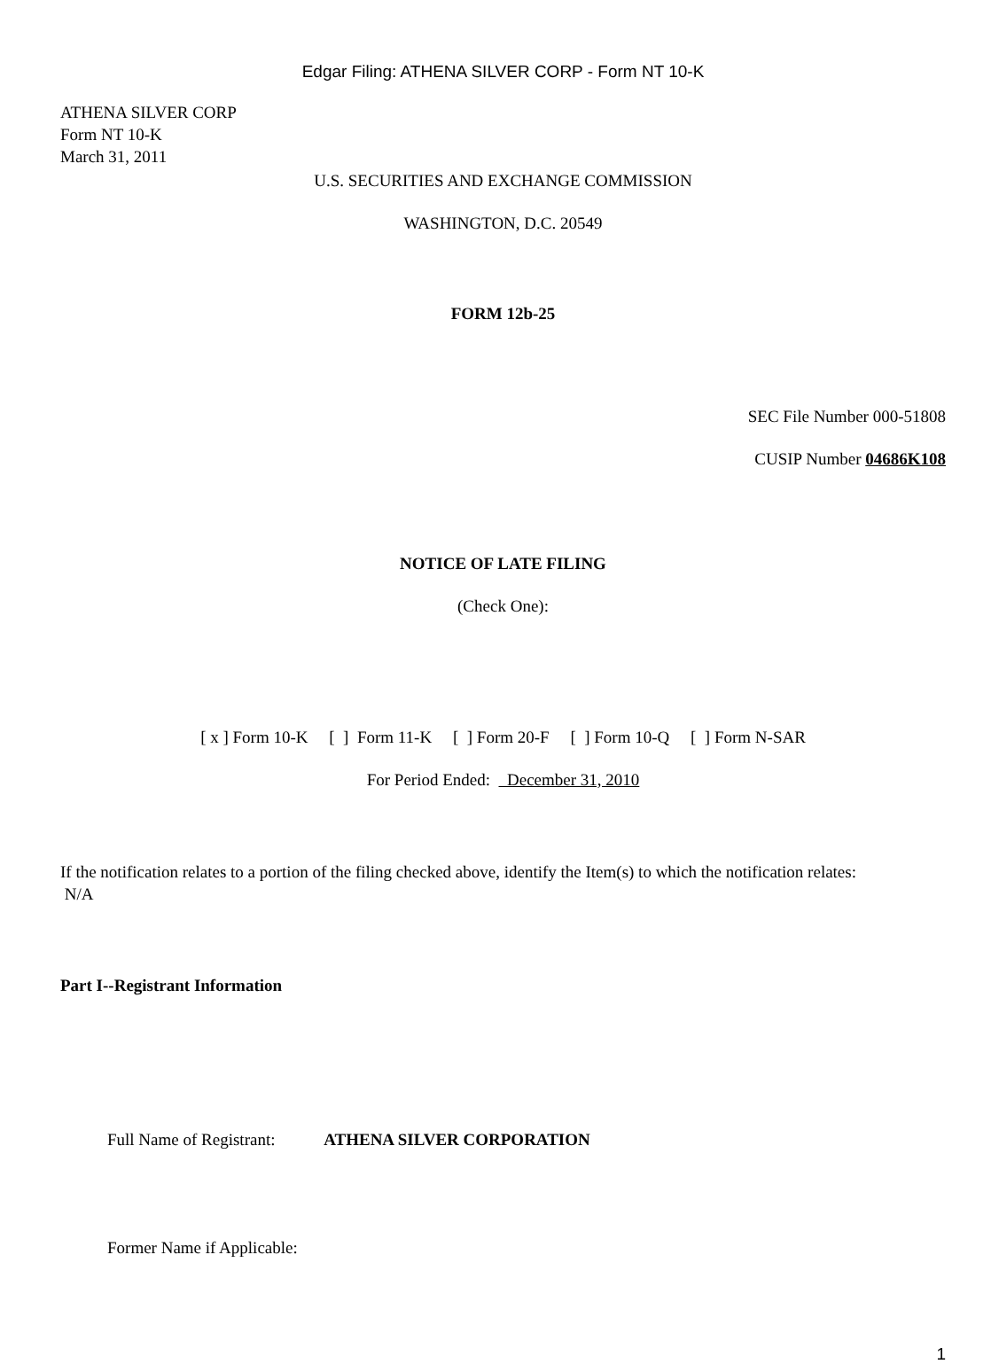Edgar Filing: ATHENA SILVER CORP - Form NT 10-K
ATHENA SILVER CORP
Form NT 10-K
March 31, 2011
U.S. SECURITIES AND EXCHANGE COMMISSION
WASHINGTON, D.C. 20549
FORM 12b-25
SEC File Number 000-51808
CUSIP Number 04686K108
NOTICE OF LATE FILING
(Check One):
[ x ] Form 10-K [ ] Form 11-K [ ] Form 20-F [ ] Form 10-Q [ ] Form N-SAR
For Period Ended: December 31, 2010
If the notification relates to a portion of the filing checked above, identify the Item(s) to which the notification relates:
N/A
Part I--Registrant Information
Full Name of Registrant: ATHENA SILVER CORPORATION
Former Name if Applicable:
1